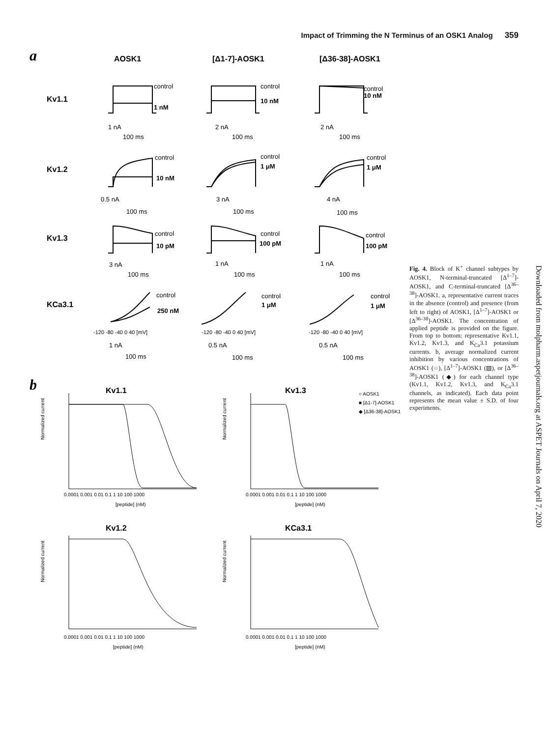Impact of Trimming the N Terminus of an OSK1 Analog 359
a
AOSK1
[Δ1-7]-AOSK1
[Δ36-38]-AOSK1
Kv1.1
Kv1.2
Kv1.3
KCa3.1
control
1 nM
control
10 nM
control
10 nM
control
10 nM
control
1 μM
control
1 μM
control
10 pM
control
100 pM
control
100 pM
control
250 nM
control
1 μM
control
1 μM
1 nA
100 ms
2 nA
100 ms
2 nA
100 ms
0.5 nA
100 ms
3 nA
100 ms
4 nA
100 ms
3 nA
100 ms
1 nA
100 ms
1 nA
100 ms
-120 -80 -40 0 40 [mV]
-120 -80 -40 0 40 [mV]
-120 -80 -40 0 40 [mV]
1 nA
100 ms
0.5 nA
100 ms
0.5 nA
100 ms
b
Kv1.1
Kv1.3
Kv1.2
KCa3.1
○ AOSK1
■ [Δ1-7]-AOSK1
◆ [Δ36-38]-AOSK1
Normalized current
Normalized current
Normalized current
Normalized current
0.0001 0.001 0.01 0.1 1 10 100 1000
0.0001 0.001 0.01 0.1 1 10 100 1000
0.0001 0.001 0.01 0.1 1 10 100 1000
0.0001 0.001 0.01 0.1 1 10 100 1000
[peptide] (nM)
[peptide] (nM)
[peptide] (nM)
[peptide] (nM)
Fig. 4. Block of K<sup>+</sup> channel subtypes by AOSK1, N-terminal-truncated [Δ<sup>1–7</sup>]-AOSK1, and C-terminal-truncated [Δ<sup>36–38</sup>]-AOSK1. a, representative current traces in the absence (control) and presence (from left to right) of AOSK1, [Δ<sup>1–7</sup>]-AOSK1 or [Δ<sup>36–38</sup>]-AOSK1. The concentration of applied peptide is provided on the figure. From top to bottom: representative Kv1.1, Kv1.2, Kv1.3, and K<sub>Ca</sub>3.1 potassium currents. b, average normalized current inhibition by various concentrations of AOSK1 (○), [Δ<sup>1–7</sup>]-AOSK1 (▨), or [Δ<sup>36–38</sup>]-AOSK1 (◆) for each channel type (Kv1.1, Kv1.2, Kv1.3, and K<sub>Ca</sub>3.1 channels, as indicated). Each data point represents the mean value ± S.D. of four experiments.
Downloaded from molpharm.aspetjournals.org at ASPET Journals on April 7, 2020